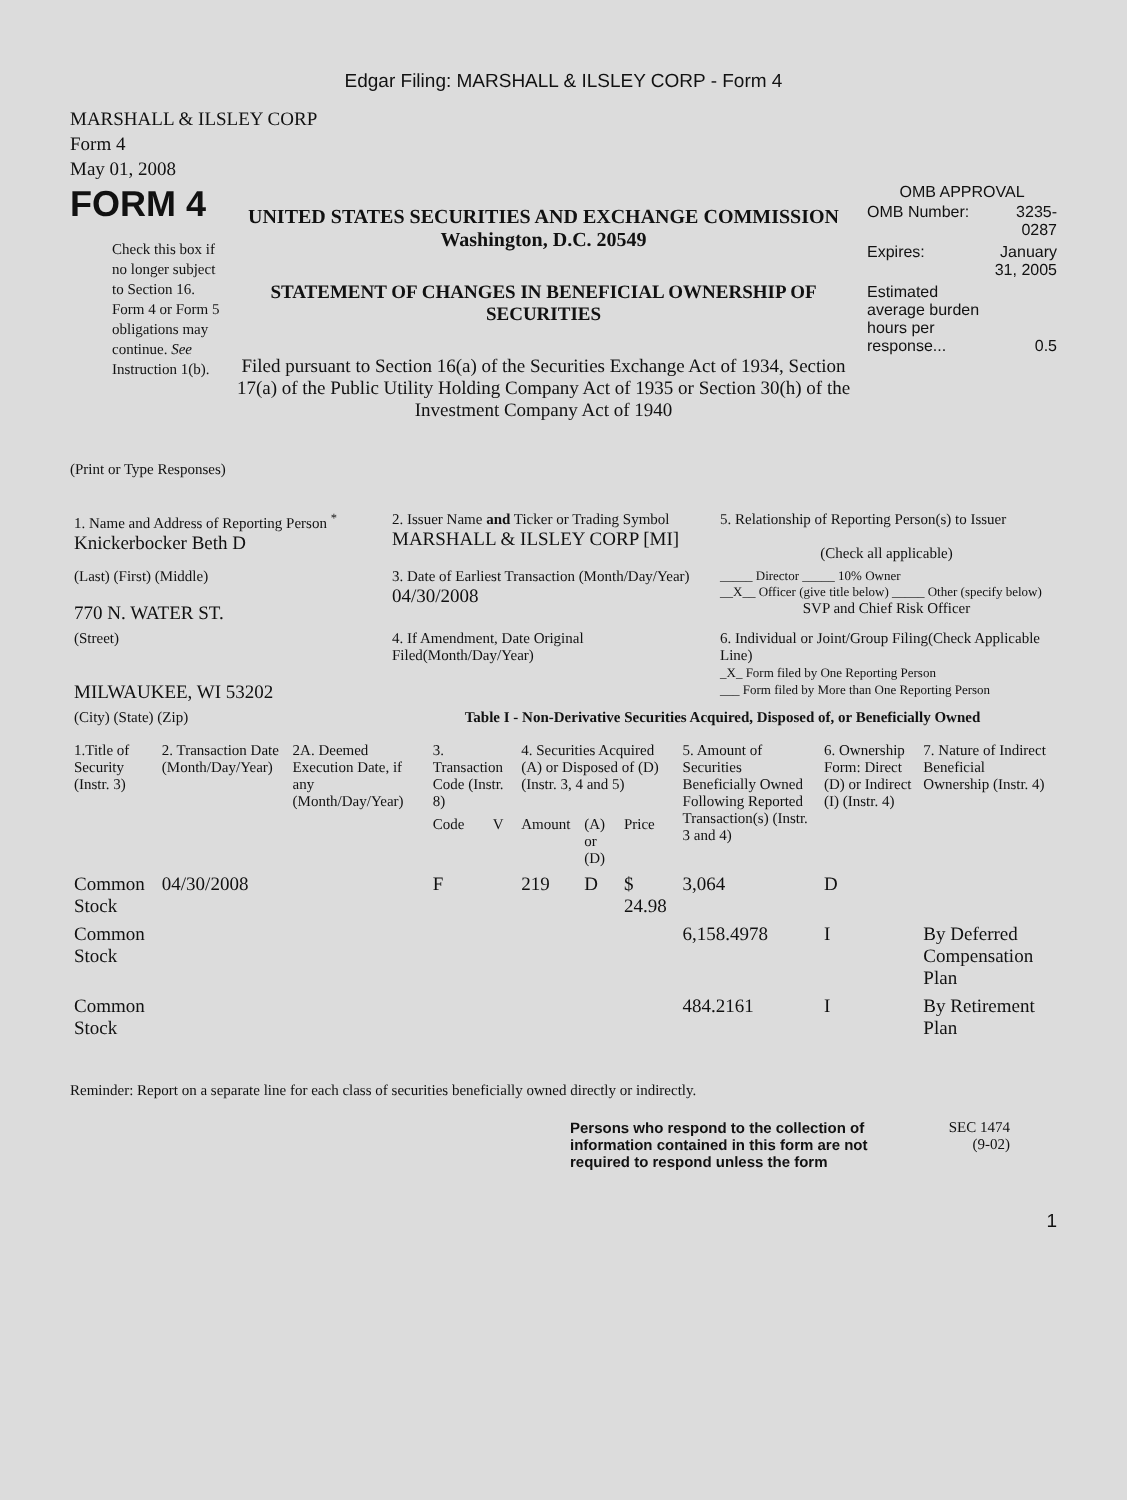Edgar Filing: MARSHALL & ILSLEY CORP - Form 4
MARSHALL & ILSLEY CORP
Form 4
May 01, 2008
FORM 4
Check this box if no longer subject to Section 16. Form 4 or Form 5 obligations may continue. See Instruction 1(b).
UNITED STATES SECURITIES AND EXCHANGE COMMISSION
Washington, D.C. 20549
STATEMENT OF CHANGES IN BENEFICIAL OWNERSHIP OF SECURITIES
Filed pursuant to Section 16(a) of the Securities Exchange Act of 1934, Section 17(a) of the Public Utility Holding Company Act of 1935 or Section 30(h) of the Investment Company Act of 1940
OMB APPROVAL
| OMB Number: | 3235-0287 |
| Expires: | January 31, 2005 |
| Estimated average burden hours per response... | 0.5 |
(Print or Type Responses)
| 1. Name and Address of Reporting Person <sup>*</sup> Knickerbocker Beth D | 2. Issuer Name and Ticker or Trading Symbol MARSHALL & ILSLEY CORP [MI] | 5. Relationship of Reporting Person(s) to Issuer (Check all applicable) |
| (Last) (First) (Middle) 770 N. WATER ST. | 3. Date of Earliest Transaction (Month/Day/Year) 04/30/2008 | _____ Director _____ 10% Owner __X__ Officer (give title below) _____ Other (specify below) SVP and Chief Risk Officer |
| (Street) MILWAUKEE, WI 53202 | 4. If Amendment, Date Original Filed(Month/Day/Year) | 6. Individual or Joint/Group Filing(Check Applicable Line) _X_ Form filed by One Reporting Person ___ Form filed by More than One Reporting Person |
| (City) (State) (Zip) | Table I - Non-Derivative Securities Acquired, Disposed of, or Beneficially Owned | |
| 1.Title of Security (Instr. 3) | 2. Transaction Date (Month/Day/Year) | 2A. Deemed Execution Date, if any (Month/Day/Year) | 3. Transaction Code (Instr. 8) | | 4. Securities Acquired (A) or Disposed of (D) (Instr. 3, 4 and 5) | | | 5. Amount of Securities Beneficially Owned Following Reported Transaction(s) (Instr. 3 and 4) | 6. Ownership Form: Direct (D) or Indirect (I) (Instr. 4) | 7. Nature of Indirect Beneficial Ownership (Instr. 4) |
| --- | --- | --- | --- | --- | --- | --- | --- | --- | --- | --- |
| | | | Code | V | Amount | (A) or (D) | Price | | | |
| Common Stock | 04/30/2008 | | F | | 219 | D | $ 24.98 | 3,064 | D | |
| Common Stock | | | | | | | | 6,158.4978 | I | By Deferred Compensation Plan |
| Common Stock | | | | | | | | 484.2161 | I | By Retirement Plan |
Reminder: Report on a separate line for each class of securities beneficially owned directly or indirectly.
Persons who respond to the collection of information contained in this form are not required to respond unless the form
SEC 1474 (9-02)
1